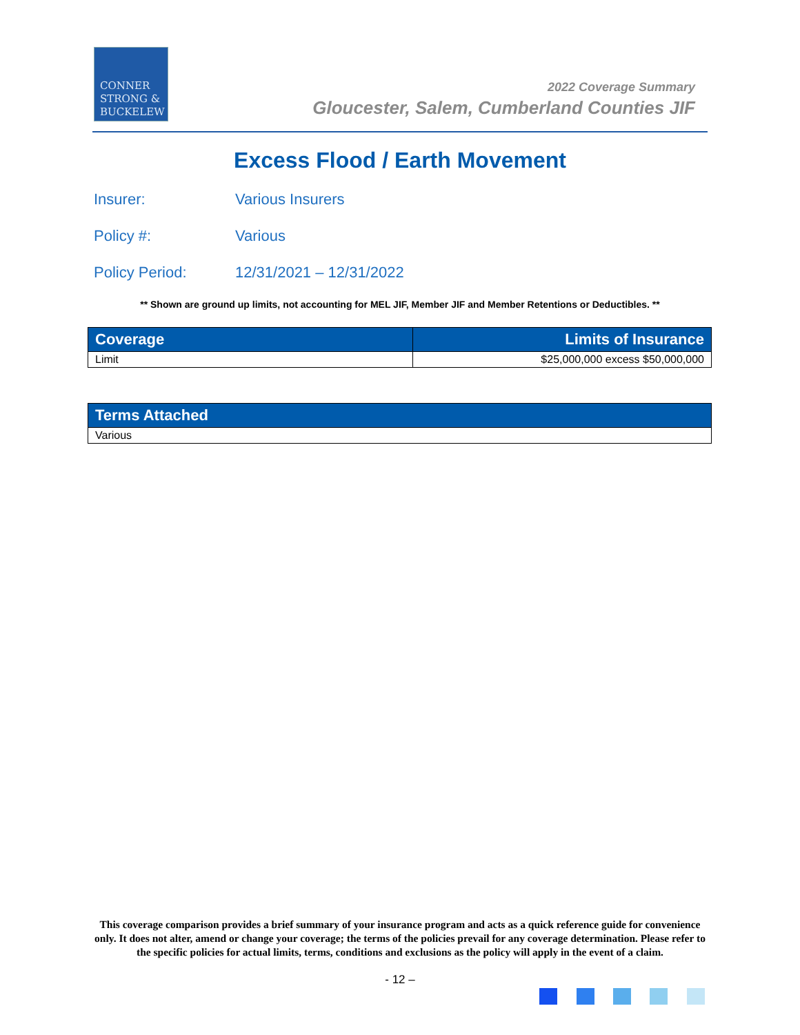CONNER
STRONG &
BUCKELEW
2022 Coverage Summary
Gloucester, Salem, Cumberland Counties JIF
Excess Flood / Earth Movement
Insurer: Various Insurers
Policy #: Various
Policy Period: 12/31/2021 – 12/31/2022
** Shown are ground up limits, not accounting for MEL JIF, Member JIF and Member Retentions or Deductibles. **
| Coverage | Limits of Insurance |
| --- | --- |
| Limit | $25,000,000 excess $50,000,000 |
| Terms Attached |
| --- |
| Various |
This coverage comparison provides a brief summary of your insurance program and acts as a quick reference guide for convenience only. It does not alter, amend or change your coverage; the terms of the policies prevail for any coverage determination. Please refer to the specific policies for actual limits, terms, conditions and exclusions as the policy will apply in the event of a claim.
- 12 –